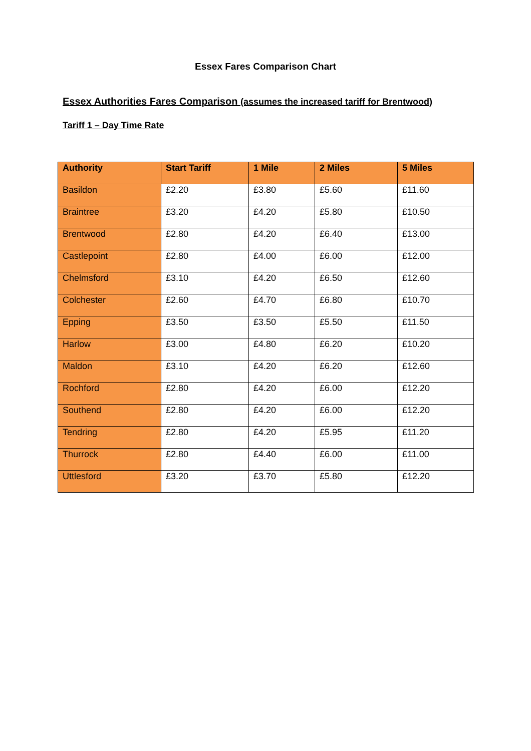Essex Fares Comparison Chart
Essex Authorities Fares Comparison (assumes the increased tariff for Brentwood)
Tariff 1 – Day Time Rate
| Authority | Start Tariff | 1 Mile | 2 Miles | 5 Miles |
| --- | --- | --- | --- | --- |
| Basildon | £2.20 | £3.80 | £5.60 | £11.60 |
| Braintree | £3.20 | £4.20 | £5.80 | £10.50 |
| Brentwood | £2.80 | £4.20 | £6.40 | £13.00 |
| Castlepoint | £2.80 | £4.00 | £6.00 | £12.00 |
| Chelmsford | £3.10 | £4.20 | £6.50 | £12.60 |
| Colchester | £2.60 | £4.70 | £6.80 | £10.70 |
| Epping | £3.50 | £3.50 | £5.50 | £11.50 |
| Harlow | £3.00 | £4.80 | £6.20 | £10.20 |
| Maldon | £3.10 | £4.20 | £6.20 | £12.60 |
| Rochford | £2.80 | £4.20 | £6.00 | £12.20 |
| Southend | £2.80 | £4.20 | £6.00 | £12.20 |
| Tendring | £2.80 | £4.20 | £5.95 | £11.20 |
| Thurrock | £2.80 | £4.40 | £6.00 | £11.00 |
| Uttlesford | £3.20 | £3.70 | £5.80 | £12.20 |